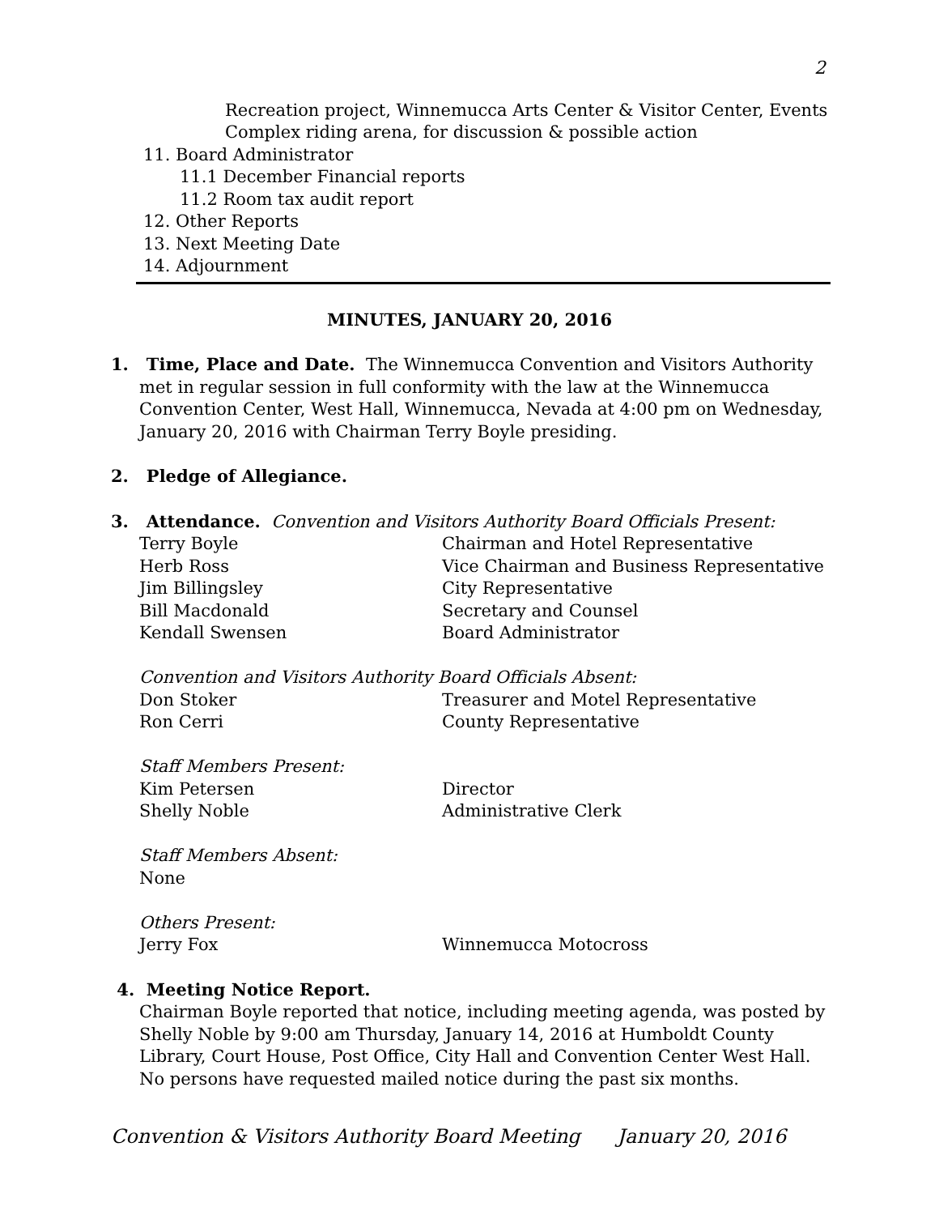2
Recreation project, Winnemucca Arts Center & Visitor Center, Events
Complex riding arena, for discussion & possible action
11. Board Administrator
11.1 December Financial reports
11.2 Room tax audit report
12. Other Reports
13. Next Meeting Date
14. Adjournment
MINUTES, JANUARY 20, 2016
1. Time, Place and Date. The Winnemucca Convention and Visitors Authority
met in regular session in full conformity with the law at the Winnemucca Convention Center, West Hall, Winnemucca, Nevada at 4:00 pm on Wednesday, January 20, 2016 with Chairman Terry Boyle presiding.
2. Pledge of Allegiance.
3. Attendance. Convention and Visitors Authority Board Officials Present:
| Terry Boyle | Chairman and Hotel Representative |
| Herb Ross | Vice Chairman and Business Representative |
| Jim Billingsley | City Representative |
| Bill Macdonald | Secretary and Counsel |
| Kendall Swensen | Board Administrator |
Convention and Visitors Authority Board Officials Absent:
| Don Stoker | Treasurer and Motel Representative |
| Ron Cerri | County Representative |
Staff Members Present:
| Kim Petersen | Director |
| Shelly Noble | Administrative Clerk |
Staff Members Absent:
None
Others Present:
| Jerry Fox | Winnemucca Motocross |
4. Meeting Notice Report.
Chairman Boyle reported that notice, including meeting agenda, was posted by Shelly Noble by 9:00 am Thursday, January 14, 2016 at Humboldt County Library, Court House, Post Office, City Hall and Convention Center West Hall. No persons have requested mailed notice during the past six months.
Convention & Visitors Authority Board Meeting January 20, 2016